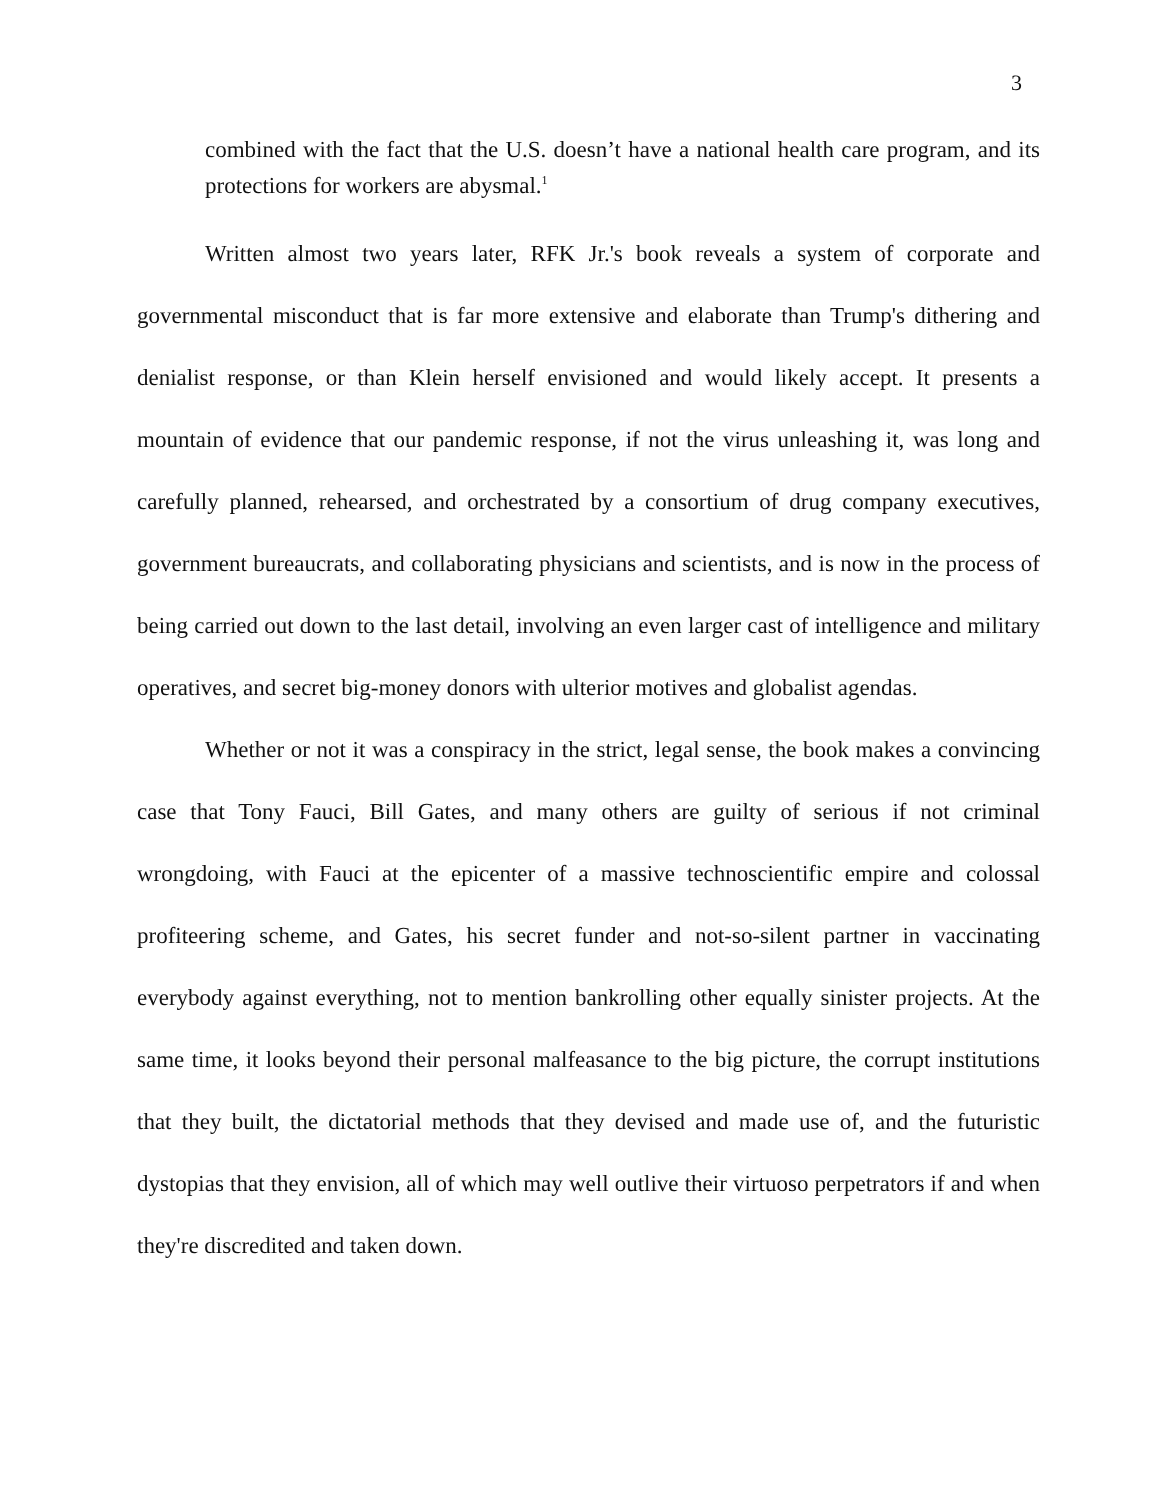3
combined with the fact that the U.S. doesn’t have a national health care program, and its protections for workers are abysmal.<sup>1</sup>
Written almost two years later, RFK Jr.'s book reveals a system of corporate and governmental misconduct that is far more extensive and elaborate than Trump's dithering and denialist response, or than Klein herself envisioned and would likely accept. It presents a mountain of evidence that our pandemic response, if not the virus unleashing it, was long and carefully planned, rehearsed, and orchestrated by a consortium of drug company executives, government bureaucrats, and collaborating physicians and scientists, and is now in the process of being carried out down to the last detail, involving an even larger cast of intelligence and military operatives, and secret big-money donors with ulterior motives and globalist agendas.
Whether or not it was a conspiracy in the strict, legal sense, the book makes a convincing case that Tony Fauci, Bill Gates, and many others are guilty of serious if not criminal wrongdoing, with Fauci at the epicenter of a massive technoscientific empire and colossal profiteering scheme, and Gates, his secret funder and not-so-silent partner in vaccinating everybody against everything, not to mention bankrolling other equally sinister projects. At the same time, it looks beyond their personal malfeasance to the big picture, the corrupt institutions that they built, the dictatorial methods that they devised and made use of, and the futuristic dystopias that they envision, all of which may well outlive their virtuoso perpetrators if and when they're discredited and taken down.